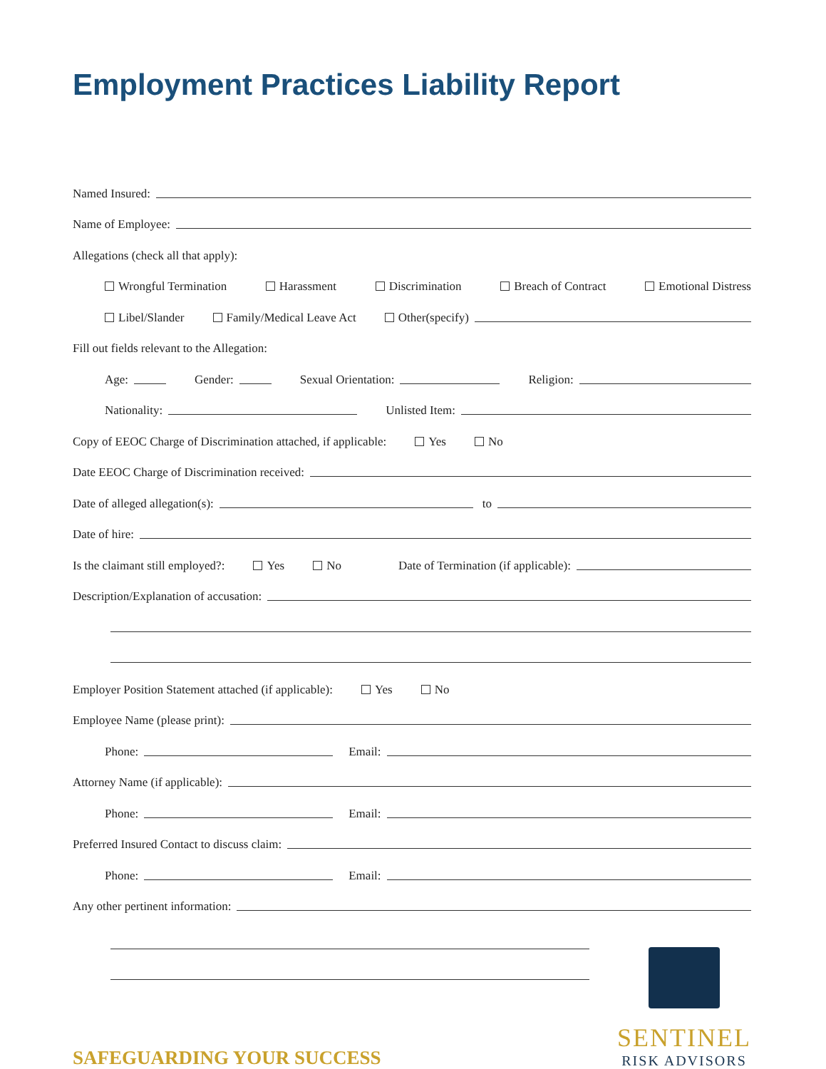Employment Practices Liability Report
Named Insured:
Name of Employee:
Allegations (check all that apply):
Wrongful Termination Harassment Discrimination Breach of Contract Emotional Distress
Libel/Slander Family/Medical Leave Act Other(specify)
Fill out fields relevant to the Allegation:
Age: Gender: Sexual Orientation: Religion:
Nationality: Unlisted Item:
Copy of EEOC Charge of Discrimination attached, if applicable: Yes No
Date EEOC Charge of Discrimination received:
Date of alleged allegation(s): to
Date of hire:
Is the claimant still employed?: Yes No Date of Termination (if applicable):
Description/Explanation of accusation:
Employer Position Statement attached (if applicable): Yes No
Employee Name (please print):
Phone: Email:
Attorney Name (if applicable):
Phone: Email:
Preferred Insured Contact to discuss claim:
Phone: Email:
Any other pertinent information:
SAFEGUARDING YOUR SUCCESS
SENTINEL
RISK ADVISORS